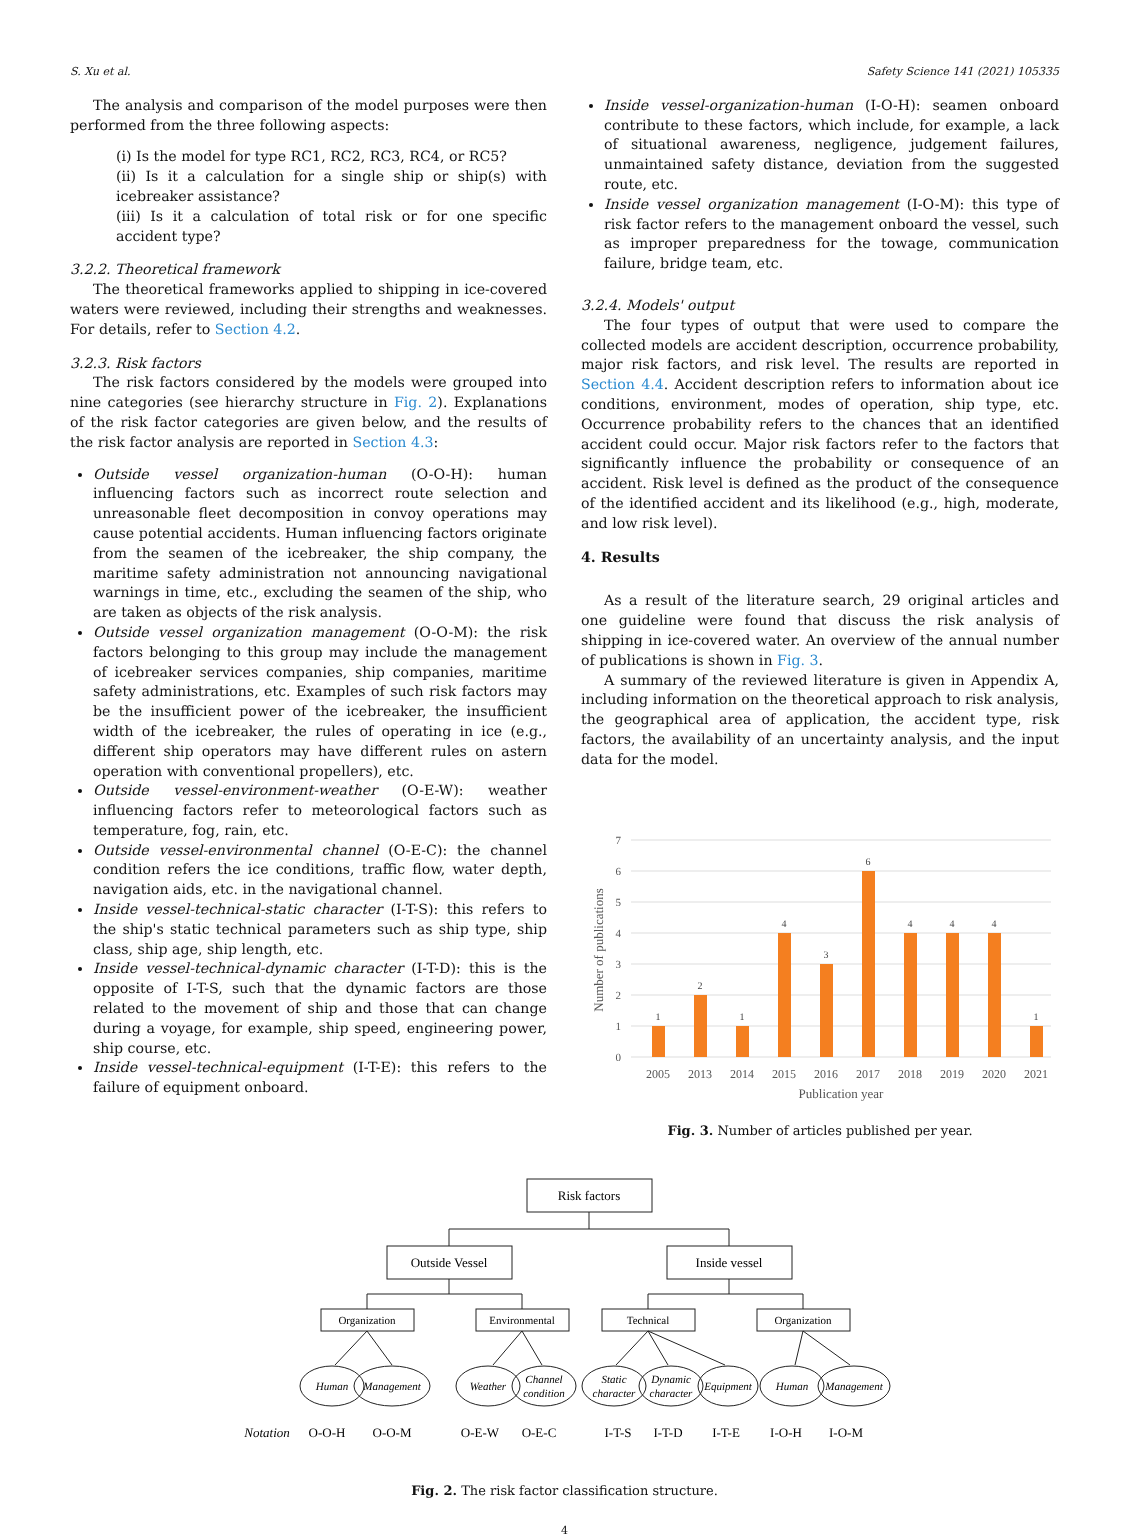S. Xu et al. Safety Science 141 (2021) 105335
The analysis and comparison of the model purposes were then performed from the three following aspects:
(i) Is the model for type RC1, RC2, RC3, RC4, or RC5?
(ii) Is it a calculation for a single ship or ship(s) with icebreaker assistance?
(iii) Is it a calculation of total risk or for one specific accident type?
3.2.2. Theoretical framework
The theoretical frameworks applied to shipping in ice-covered waters were reviewed, including their strengths and weaknesses. For details, refer to Section 4.2.
3.2.3. Risk factors
The risk factors considered by the models were grouped into nine categories (see hierarchy structure in Fig. 2). Explanations of the risk factor categories are given below, and the results of the risk factor analysis are reported in Section 4.3:
Outside vessel organization-human (O-O-H): human influencing factors such as incorrect route selection and unreasonable fleet decomposition in convoy operations may cause potential accidents. Human influencing factors originate from the seamen of the icebreaker, the ship company, the maritime safety administration not announcing navigational warnings in time, etc., excluding the seamen of the ship, who are taken as objects of the risk analysis.
Outside vessel organization management (O-O-M): the risk factors belonging to this group may include the management of icebreaker services companies, ship companies, maritime safety administrations, etc. Examples of such risk factors may be the insufficient power of the icebreaker, the insufficient width of the icebreaker, the rules of operating in ice (e.g., different ship operators may have different rules on astern operation with conventional propellers), etc.
Outside vessel-environment-weather (O-E-W): weather influencing factors refer to meteorological factors such as temperature, fog, rain, etc.
Outside vessel-environmental channel (O-E-C): the channel condition refers the ice conditions, traffic flow, water depth, navigation aids, etc. in the navigational channel.
Inside vessel-technical-static character (I-T-S): this refers to the ship's static technical parameters such as ship type, ship class, ship age, ship length, etc.
Inside vessel-technical-dynamic character (I-T-D): this is the opposite of I-T-S, such that the dynamic factors are those related to the movement of ship and those that can change during a voyage, for example, ship speed, engineering power, ship course, etc.
Inside vessel-technical-equipment (I-T-E): this refers to the failure of equipment onboard.
Inside vessel-organization-human (I-O-H): seamen onboard contribute to these factors, which include, for example, a lack of situational awareness, negligence, judgement failures, unmaintained safety distance, deviation from the suggested route, etc.
Inside vessel organization management (I-O-M): this type of risk factor refers to the management onboard the vessel, such as improper preparedness for the towage, communication failure, bridge team, etc.
3.2.4. Models' output
The four types of output that were used to compare the collected models are accident description, occurrence probability, major risk factors, and risk level. The results are reported in Section 4.4. Accident description refers to information about ice conditions, environment, modes of operation, ship type, etc. Occurrence probability refers to the chances that an identified accident could occur. Major risk factors refer to the factors that significantly influence the probability or consequence of an accident. Risk level is defined as the product of the consequence of the identified accident and its likelihood (e.g., high, moderate, and low risk level).
4. Results
As a result of the literature search, 29 original articles and one guideline were found that discuss the risk analysis of shipping in ice-covered water. An overview of the annual number of publications is shown in Fig. 3.
A summary of the reviewed literature is given in Appendix A, including information on the theoretical approach to risk analysis, the geographical area of application, the accident type, risk factors, the availability of an uncertainty analysis, and the input data for the model.
7
6
5
4
3
2
1
0
1
2
1
4
3
6
4
4
4
1
2005
2013
2014
2015
2016
2017
2018
2019
2020
2021
Publication year
Number of publications
Fig. 3. Number of articles published per year.
Risk factors
Outside Vessel
Inside vessel
Organization
Environmental
Technical
Organization
Human
Management
Weather
Channel
condition
Static
character
Dynamic
character
Equipment
Human
Management
Notation
O-O-H
O-O-M
O-E-W
O-E-C
I-T-S
I-T-D
I-T-E
I-O-H
I-O-M
Fig. 2. The risk factor classification structure.
4